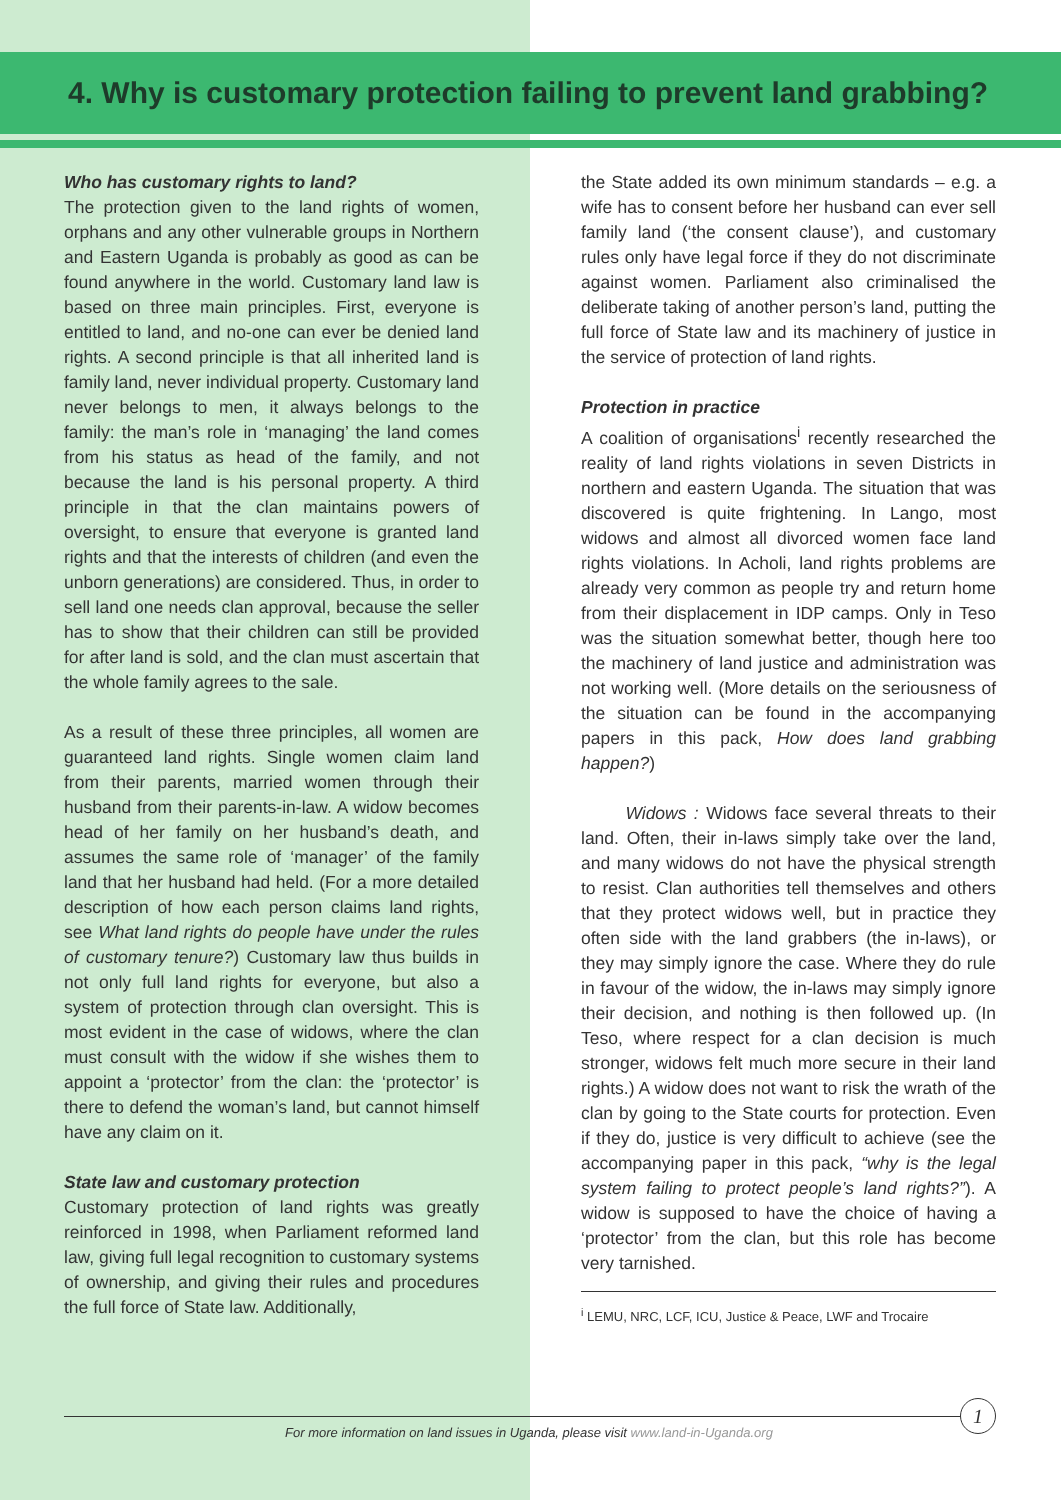4. Why is customary protection failing to prevent land grabbing?
Who has customary rights to land?
The protection given to the land rights of women, orphans and any other vulnerable groups in Northern and Eastern Uganda is probably as good as can be found anywhere in the world. Customary land law is based on three main principles. First, everyone is entitled to land, and no-one can ever be denied land rights. A second principle is that all inherited land is family land, never individual property. Customary land never belongs to men, it always belongs to the family: the man’s role in ‘managing’ the land comes from his status as head of the family, and not because the land is his personal property. A third principle in that the clan maintains powers of oversight, to ensure that everyone is granted land rights and that the interests of children (and even the unborn generations) are considered. Thus, in order to sell land one needs clan approval, because the seller has to show that their children can still be provided for after land is sold, and the clan must ascertain that the whole family agrees to the sale.
As a result of these three principles, all women are guaranteed land rights. Single women claim land from their parents, married women through their husband from their parents-in-law. A widow becomes head of her family on her husband’s death, and assumes the same role of ‘manager’ of the family land that her husband had held. (For a more detailed description of how each person claims land rights, see What land rights do people have under the rules of customary tenure?) Customary law thus builds in not only full land rights for everyone, but also a system of protection through clan oversight. This is most evident in the case of widows, where the clan must consult with the widow if she wishes them to appoint a ‘protector’ from the clan: the ‘protector’ is there to defend the woman’s land, but cannot himself have any claim on it.
State law and customary protection
Customary protection of land rights was greatly reinforced in 1998, when Parliament reformed land law, giving full legal recognition to customary systems of ownership, and giving their rules and procedures the full force of State law. Additionally,
the State added its own minimum standards – e.g. a wife has to consent before her husband can ever sell family land (‘the consent clause’), and customary rules only have legal force if they do not discriminate against women. Parliament also criminalised the deliberate taking of another person’s land, putting the full force of State law and its machinery of justice in the service of protection of land rights.
Protection in practice
A coalition of organisations<sup>i</sup> recently researched the reality of land rights violations in seven Districts in northern and eastern Uganda. The situation that was discovered is quite frightening. In Lango, most widows and almost all divorced women face land rights violations. In Acholi, land rights problems are already very common as people try and return home from their displacement in IDP camps. Only in Teso was the situation somewhat better, though here too the machinery of land justice and administration was not working well. (More details on the seriousness of the situation can be found in the accompanying papers in this pack, How does land grabbing happen?)
Widows : Widows face several threats to their land. Often, their in-laws simply take over the land, and many widows do not have the physical strength to resist. Clan authorities tell themselves and others that they protect widows well, but in practice they often side with the land grabbers (the in-laws), or they may simply ignore the case. Where they do rule in favour of the widow, the in-laws may simply ignore their decision, and nothing is then followed up. (In Teso, where respect for a clan decision is much stronger, widows felt much more secure in their land rights.) A widow does not want to risk the wrath of the clan by going to the State courts for protection. Even if they do, justice is very difficult to achieve (see the accompanying paper in this pack, “why is the legal system failing to protect people’s land rights?”). A widow is supposed to have the choice of having a ‘protector’ from the clan, but this role has become very tarnished.
<sup>i</sup> LEMU, NRC, LCF, ICU, Justice & Peace, LWF and Trocaire
For more information on land issues in Uganda, please visit www.land-in-Uganda.org
1